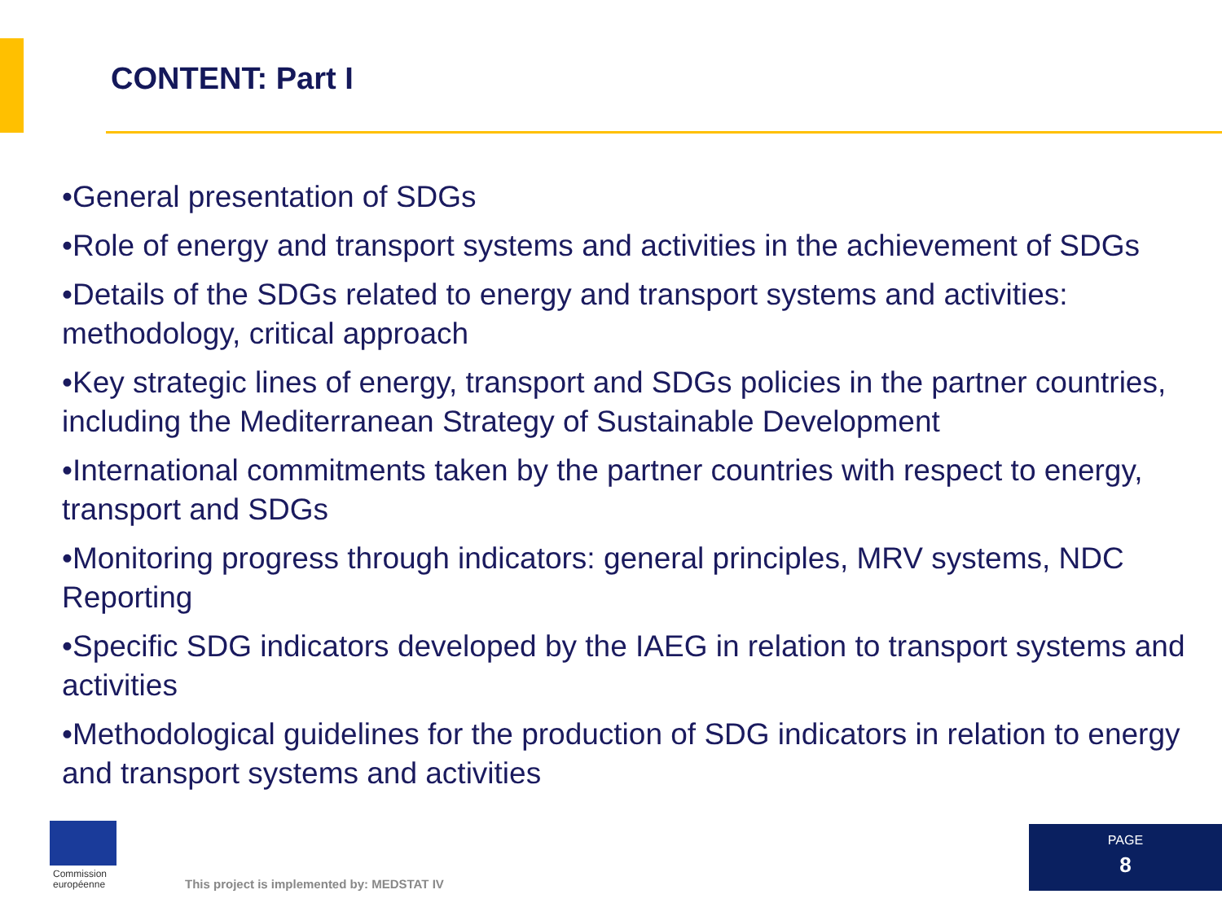CONTENT: Part I
•General presentation of SDGs
•Role of energy and transport systems and activities in the achievement of SDGs
•Details of the SDGs related to energy and transport systems and activities: methodology, critical approach
•Key strategic lines of energy, transport and SDGs policies in the partner countries, including the Mediterranean Strategy of Sustainable Development
•International commitments taken by the partner countries with respect to energy, transport and SDGs
•Monitoring progress through indicators: general principles, MRV systems, NDC Reporting
•Specific SDG indicators developed by the IAEG in relation to transport systems and activities
•Methodological guidelines for the production of SDG indicators in relation to energy and transport systems and activities
Commission
européenne
This project is implemented by: MEDSTAT IV
PAGE
8